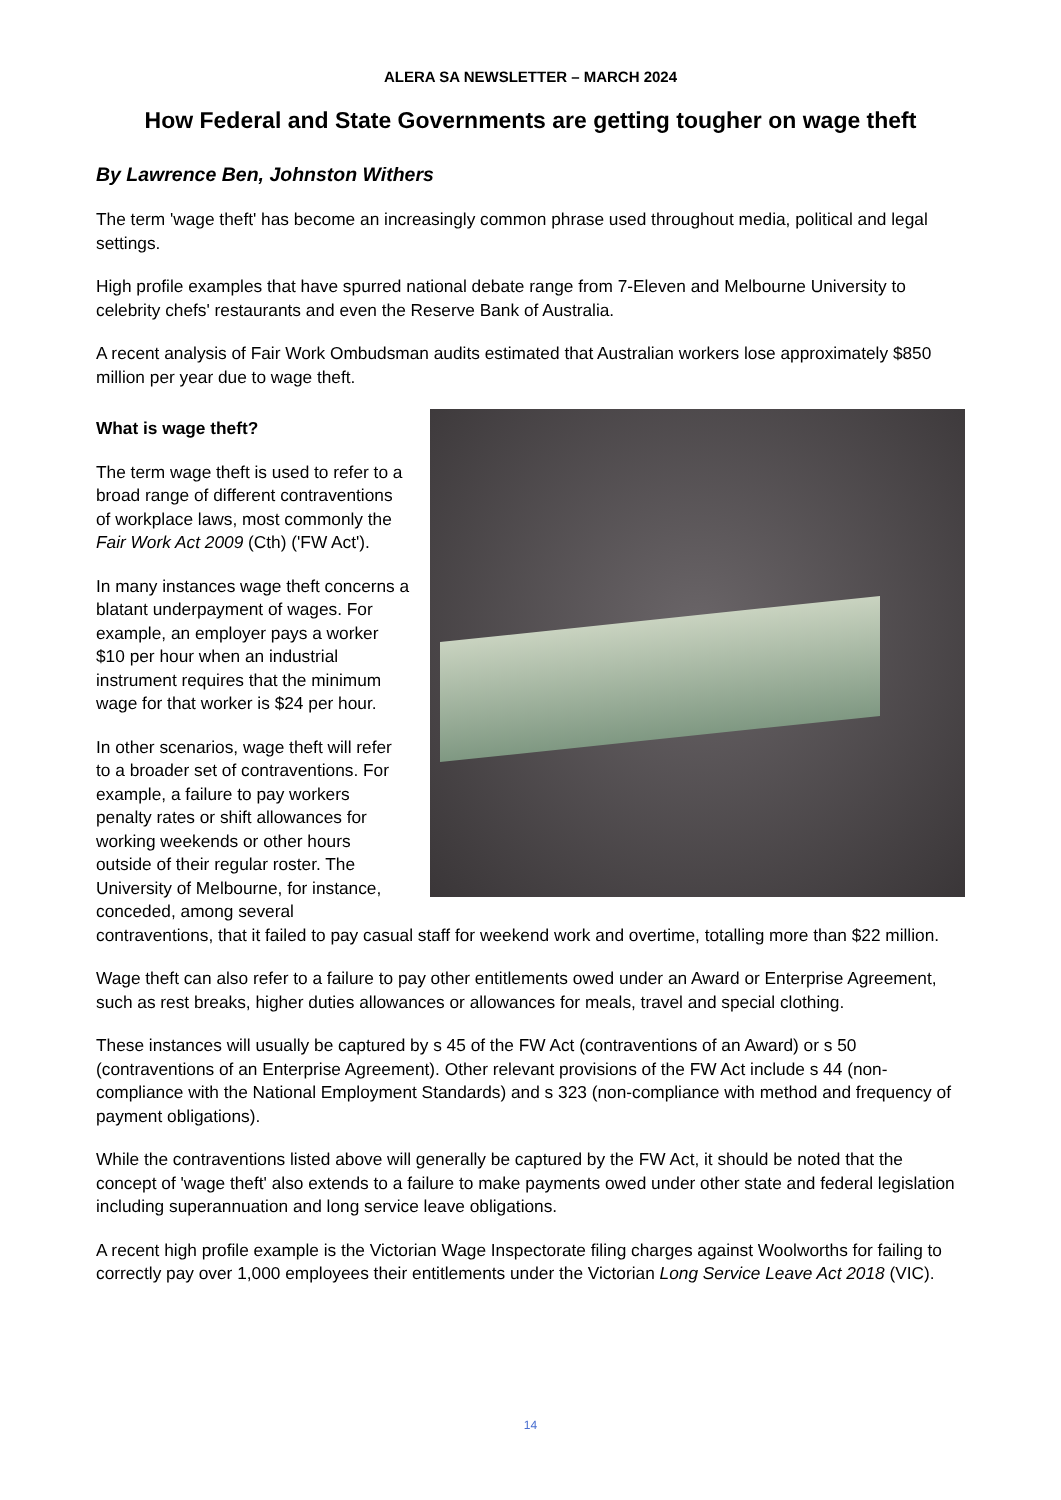ALERA SA NEWSLETTER – MARCH 2024
How Federal and State Governments are getting tougher on wage theft
By Lawrence Ben, Johnston Withers
The term 'wage theft' has become an increasingly common phrase used throughout media, political and legal settings.
High profile examples that have spurred national debate range from 7-Eleven and Melbourne University to celebrity chefs' restaurants and even the Reserve Bank of Australia.
A recent analysis of Fair Work Ombudsman audits estimated that Australian workers lose approximately $850 million per year due to wage theft.
What is wage theft?
The term wage theft is used to refer to a broad range of different contraventions of workplace laws, most commonly the Fair Work Act 2009 (Cth) ('FW Act').
In many instances wage theft concerns a blatant underpayment of wages. For example, an employer pays a worker $10 per hour when an industrial instrument requires that the minimum wage for that worker is $24 per hour.
In other scenarios, wage theft will refer to a broader set of contraventions. For example, a failure to pay workers penalty rates or shift allowances for working weekends or other hours outside of their regular roster. The University of Melbourne, for instance, conceded, among several contraventions, that it failed to pay casual staff for weekend work and overtime, totalling more than $22 million.
Wage theft can also refer to a failure to pay other entitlements owed under an Award or Enterprise Agreement, such as rest breaks, higher duties allowances or allowances for meals, travel and special clothing.
These instances will usually be captured by s 45 of the FW Act (contraventions of an Award) or s 50 (contraventions of an Enterprise Agreement). Other relevant provisions of the FW Act include s 44 (non-compliance with the National Employment Standards) and s 323 (non-compliance with method and frequency of payment obligations).
While the contraventions listed above will generally be captured by the FW Act, it should be noted that the concept of 'wage theft' also extends to a failure to make payments owed under other state and federal legislation including superannuation and long service leave obligations.
A recent high profile example is the Victorian Wage Inspectorate filing charges against Woolworths for failing to correctly pay over 1,000 employees their entitlements under the Victorian Long Service Leave Act 2018 (VIC).
14